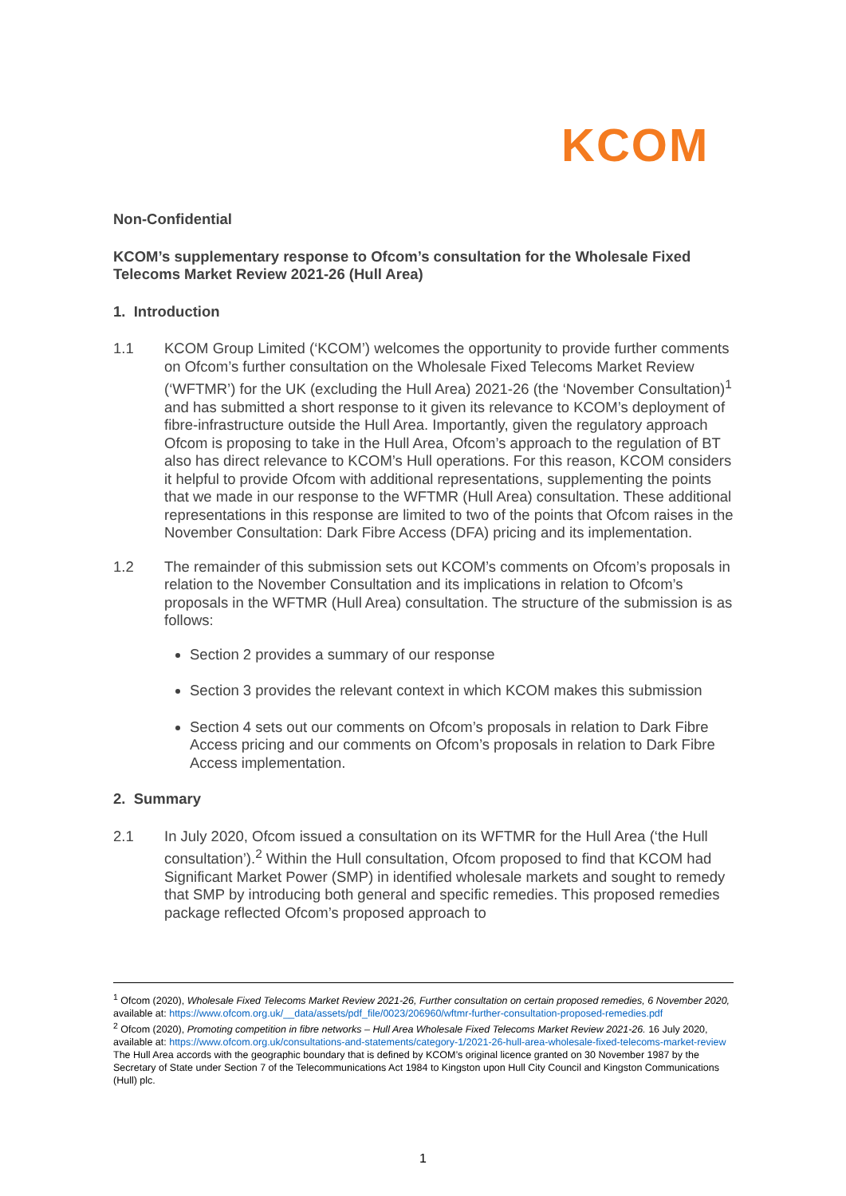KCOM
Non-Confidential
KCOM’s supplementary response to Ofcom’s consultation for the Wholesale Fixed Telecoms Market Review 2021-26 (Hull Area)
1. Introduction
1.1 KCOM Group Limited (‘KCOM’) welcomes the opportunity to provide further comments on Ofcom’s further consultation on the Wholesale Fixed Telecoms Market Review (‘WFTMR’) for the UK (excluding the Hull Area) 2021-26 (the ‘November Consultation)<sup>1</sup> and has submitted a short response to it given its relevance to KCOM’s deployment of fibre-infrastructure outside the Hull Area. Importantly, given the regulatory approach Ofcom is proposing to take in the Hull Area, Ofcom’s approach to the regulation of BT also has direct relevance to KCOM’s Hull operations. For this reason, KCOM considers it helpful to provide Ofcom with additional representations, supplementing the points that we made in our response to the WFTMR (Hull Area) consultation. These additional representations in this response are limited to two of the points that Ofcom raises in the November Consultation: Dark Fibre Access (DFA) pricing and its implementation.
1.2 The remainder of this submission sets out KCOM’s comments on Ofcom’s proposals in relation to the November Consultation and its implications in relation to Ofcom’s proposals in the WFTMR (Hull Area) consultation. The structure of the submission is as follows:
Section 2 provides a summary of our response
Section 3 provides the relevant context in which KCOM makes this submission
Section 4 sets out our comments on Ofcom’s proposals in relation to Dark Fibre Access pricing and our comments on Ofcom’s proposals in relation to Dark Fibre Access implementation.
2. Summary
2.1 In July 2020, Ofcom issued a consultation on its WFTMR for the Hull Area (‘the Hull consultation’).<sup>2</sup> Within the Hull consultation, Ofcom proposed to find that KCOM had Significant Market Power (SMP) in identified wholesale markets and sought to remedy that SMP by introducing both general and specific remedies. This proposed remedies package reflected Ofcom’s proposed approach to
<sup>1</sup> Ofcom (2020), Wholesale Fixed Telecoms Market Review 2021-26, Further consultation on certain proposed remedies, 6 November 2020, available at: https://www.ofcom.org.uk/__data/assets/pdf_file/0023/206960/wftmr-further-consultation-proposed-remedies.pdf
<sup>2</sup> Ofcom (2020), Promoting competition in fibre networks – Hull Area Wholesale Fixed Telecoms Market Review 2021-26. 16 July 2020, available at: https://www.ofcom.org.uk/consultations-and-statements/category-1/2021-26-hull-area-wholesale-fixed-telecoms-market-review The Hull Area accords with the geographic boundary that is defined by KCOM’s original licence granted on 30 November 1987 by the Secretary of State under Section 7 of the Telecommunications Act 1984 to Kingston upon Hull City Council and Kingston Communications (Hull) plc.
1